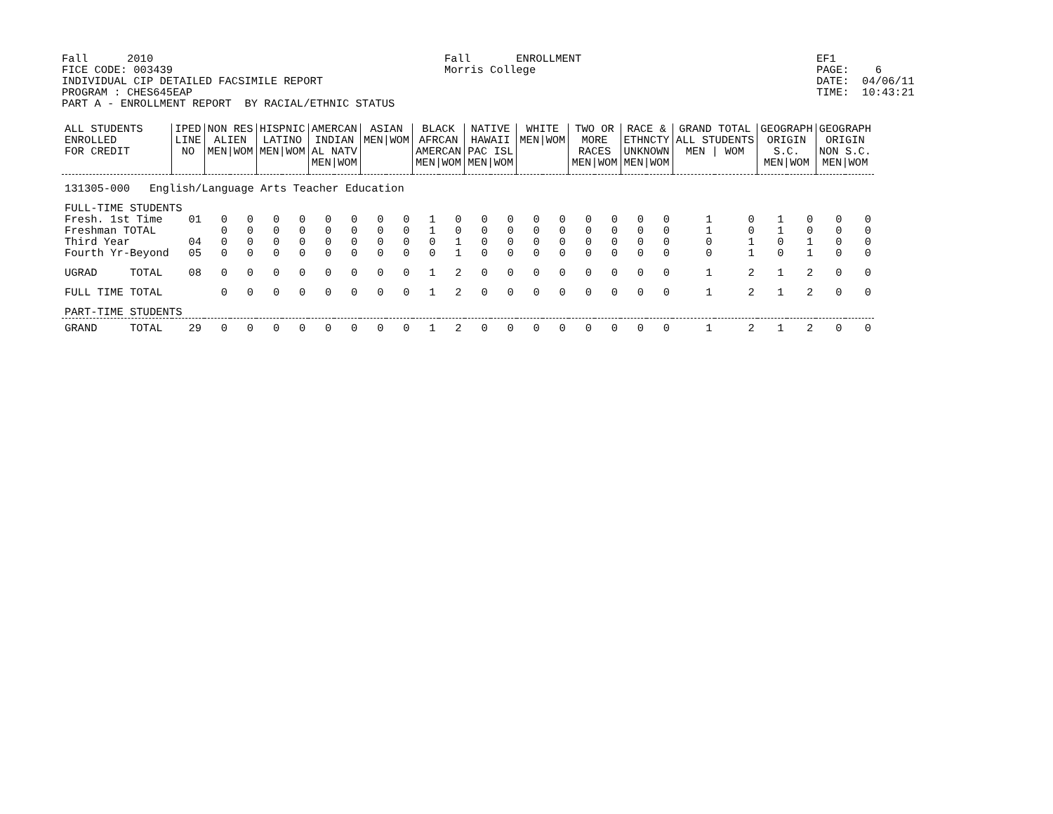Fall      2010
FICE CODE: 003439
INDIVIDUAL CIP DETAILED FACSIMILE REPORT
PROGRAM : CHES645EAP
PART A - ENROLLMENT REPORT  BY RACIAL/ETHNIC STATUS
Fall       ENROLLMENT
Morris College
EF1
PAGE:    6
DATE:  04/06/11
TIME:  10:43:21
| ALL STUDENTS ENROLLED FOR CREDIT | IPED LINE NO | NON RES ALIEN MEN/WOM | | HISPNIC LATINO MEN/WOM | | AMERCAN INDIAN AL NATV MEN/WOM | | ASIAN MEN/WOM | | BLACK AFRCAN AMERCAN MEN/WOM | | NATIVE HAWAII PAC ISL MEN/WOM | | WHITE MEN/WOM | | TWO OR MORE RACES MEN/WOM | | RACE & ETHNCTY UNKNOWN MEN/WOM | | GRAND TOTAL ALL STUDENTS MEN / WOM | | GEOGRAPH ORIGIN S.C. MEN/WOM | | GEOGRAPH ORIGIN NON S.C. MEN/WOM | |
| --- | --- | --- | --- | --- | --- | --- | --- | --- | --- | --- | --- | --- | --- | --- | --- | --- | --- | --- | --- | --- | --- | --- | --- | --- | --- |
| 131305-000 English/Language Arts Teacher Education | | | | | | | | | | | | | | | | | | | | | | | | | |
| FULL-TIME STUDENTS | | | | | | | | | | | | | | | | | | | | | | | | | |
| Fresh. 1st Time | 01 | 0 | 0 | 0 | 0 | 0 | 0 | 0 | 0 | 1 | 0 | 0 | 0 | 0 | 0 | 0 | 0 | 0 | 0 | 1 | 0 | 1 | 0 | 0 | 0 |
| Freshman TOTAL | | 0 | 0 | 0 | 0 | 0 | 0 | 0 | 0 | 1 | 0 | 0 | 0 | 0 | 0 | 0 | 0 | 0 | 0 | 1 | 0 | 1 | 0 | 0 | 0 |
| Third Year | 04 | 0 | 0 | 0 | 0 | 0 | 0 | 0 | 0 | 0 | 1 | 0 | 0 | 0 | 0 | 0 | 0 | 0 | 0 | 0 | 1 | 0 | 1 | 0 | 0 |
| Fourth Yr-Beyond | 05 | 0 | 0 | 0 | 0 | 0 | 0 | 0 | 0 | 0 | 1 | 0 | 0 | 0 | 0 | 0 | 0 | 0 | 0 | 0 | 1 | 0 | 1 | 0 | 0 |
| UGRAD TOTAL | 08 | 0 | 0 | 0 | 0 | 0 | 0 | 0 | 0 | 1 | 2 | 0 | 0 | 0 | 0 | 0 | 0 | 0 | 0 | 1 | 2 | 1 | 2 | 0 | 0 |
| FULL TIME TOTAL | | 0 | 0 | 0 | 0 | 0 | 0 | 0 | 0 | 1 | 2 | 0 | 0 | 0 | 0 | 0 | 0 | 0 | 0 | 1 | 2 | 1 | 2 | 0 | 0 |
| PART-TIME STUDENTS | | | | | | | | | | | | | | | | | | | | | | | | | |
| GRAND TOTAL | 29 | 0 | 0 | 0 | 0 | 0 | 0 | 0 | 0 | 1 | 2 | 0 | 0 | 0 | 0 | 0 | 0 | 0 | 0 | 1 | 2 | 1 | 2 | 0 | 0 |